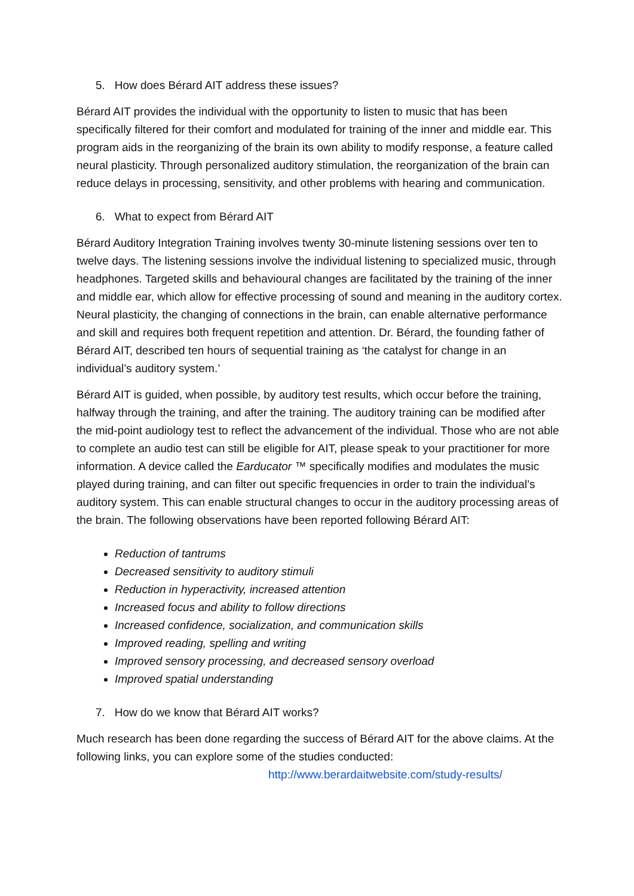5. How does Bérard AIT address these issues?
Bérard AIT provides the individual with the opportunity to listen to music that has been specifically filtered for their comfort and modulated for training of the inner and middle ear. This program aids in the reorganizing of the brain its own ability to modify response, a feature called neural plasticity. Through personalized auditory stimulation, the reorganization of the brain can reduce delays in processing, sensitivity, and other problems with hearing and communication.
6. What to expect from Bérard AIT
Bérard Auditory Integration Training involves twenty 30-minute listening sessions over ten to twelve days. The listening sessions involve the individual listening to specialized music, through headphones. Targeted skills and behavioural changes are facilitated by the training of the inner and middle ear, which allow for effective processing of sound and meaning in the auditory cortex. Neural plasticity, the changing of connections in the brain, can enable alternative performance and skill and requires both frequent repetition and attention. Dr. Bérard, the founding father of Bérard AIT, described ten hours of sequential training as ‘the catalyst for change in an individual’s auditory system.’
Bérard AIT is guided, when possible, by auditory test results, which occur before the training, halfway through the training, and after the training. The auditory training can be modified after the mid-point audiology test to reflect the advancement of the individual. Those who are not able to complete an audio test can still be eligible for AIT, please speak to your practitioner for more information. A device called the Earducator ™ specifically modifies and modulates the music played during training, and can filter out specific frequencies in order to train the individual’s auditory system. This can enable structural changes to occur in the auditory processing areas of the brain. The following observations have been reported following Bérard AIT:
Reduction of tantrums
Decreased sensitivity to auditory stimuli
Reduction in hyperactivity, increased attention
Increased focus and ability to follow directions
Increased confidence, socialization, and communication skills
Improved reading, spelling and writing
Improved sensory processing, and decreased sensory overload
Improved spatial understanding
7. How do we know that Bérard AIT works?
Much research has been done regarding the success of Bérard AIT for the above claims. At the following links, you can explore some of the studies conducted:
http://www.berardaitwebsite.com/study-results/